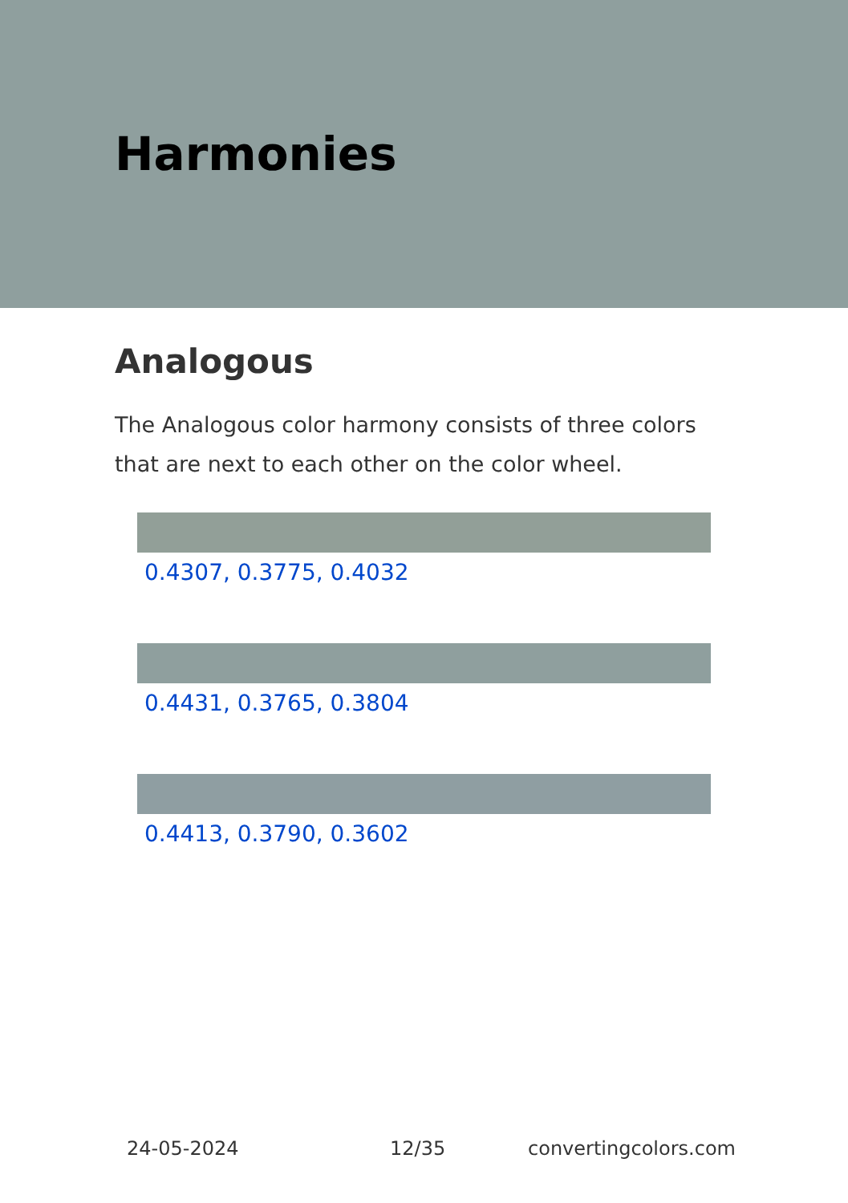Harmonies
Analogous
The Analogous color harmony consists of three colors that are next to each other on the color wheel.
0.4307, 0.3775, 0.4032
0.4431, 0.3765, 0.3804
0.4413, 0.3790, 0.3602
24-05-2024 12/35 convertingcolors.com